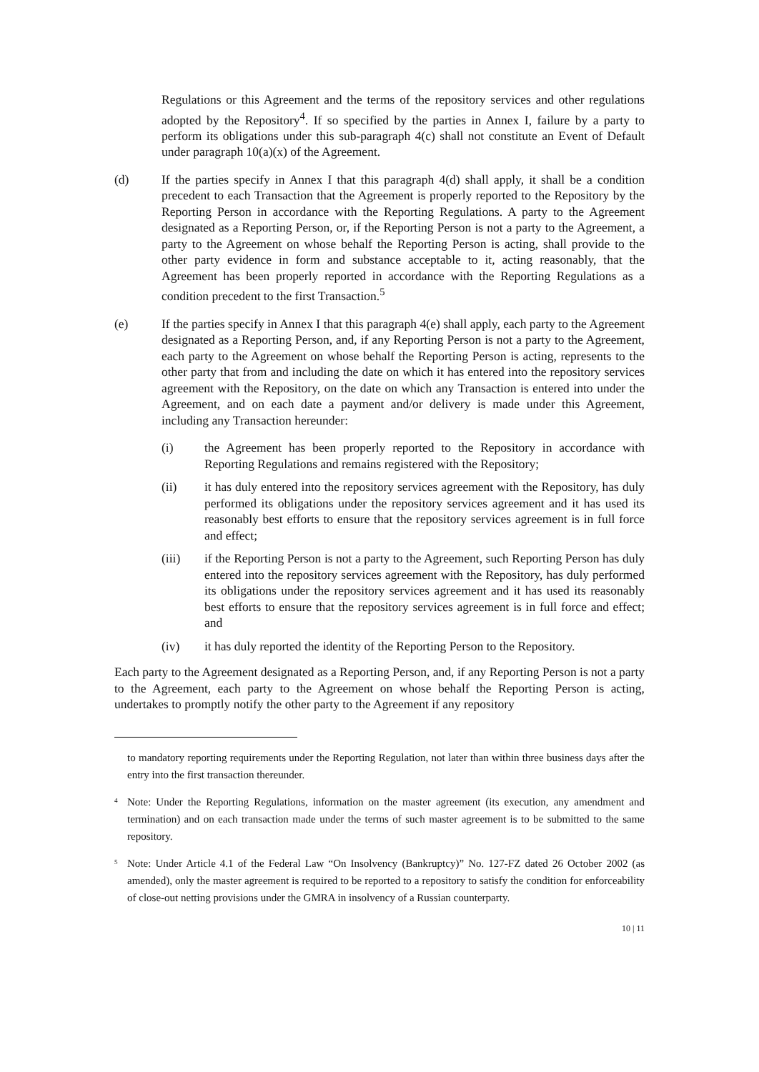Regulations or this Agreement and the terms of the repository services and other regulations adopted by the Repository<sup>4</sup>. If so specified by the parties in Annex I, failure by a party to perform its obligations under this sub-paragraph 4(c) shall not constitute an Event of Default under paragraph 10(a)(x) of the Agreement.
(d) If the parties specify in Annex I that this paragraph 4(d) shall apply, it shall be a condition precedent to each Transaction that the Agreement is properly reported to the Repository by the Reporting Person in accordance with the Reporting Regulations. A party to the Agreement designated as a Reporting Person, or, if the Reporting Person is not a party to the Agreement, a party to the Agreement on whose behalf the Reporting Person is acting, shall provide to the other party evidence in form and substance acceptable to it, acting reasonably, that the Agreement has been properly reported in accordance with the Reporting Regulations as a condition precedent to the first Transaction.<sup>5</sup>
(e) If the parties specify in Annex I that this paragraph 4(e) shall apply, each party to the Agreement designated as a Reporting Person, and, if any Reporting Person is not a party to the Agreement, each party to the Agreement on whose behalf the Reporting Person is acting, represents to the other party that from and including the date on which it has entered into the repository services agreement with the Repository, on the date on which any Transaction is entered into under the Agreement, and on each date a payment and/or delivery is made under this Agreement, including any Transaction hereunder:
(i) the Agreement has been properly reported to the Repository in accordance with Reporting Regulations and remains registered with the Repository;
(ii) it has duly entered into the repository services agreement with the Repository, has duly performed its obligations under the repository services agreement and it has used its reasonably best efforts to ensure that the repository services agreement is in full force and effect;
(iii) if the Reporting Person is not a party to the Agreement, such Reporting Person has duly entered into the repository services agreement with the Repository, has duly performed its obligations under the repository services agreement and it has used its reasonably best efforts to ensure that the repository services agreement is in full force and effect; and
(iv) it has duly reported the identity of the Reporting Person to the Repository.
Each party to the Agreement designated as a Reporting Person, and, if any Reporting Person is not a party to the Agreement, each party to the Agreement on whose behalf the Reporting Person is acting, undertakes to promptly notify the other party to the Agreement if any repository
to mandatory reporting requirements under the Reporting Regulation, not later than within three business days after the entry into the first transaction thereunder.
<sup>4</sup>
Note: Under the Reporting Regulations, information on the master agreement (its execution, any amendment and termination) and on each transaction made under the terms of such master agreement is to be submitted to the same repository.
<sup>5</sup>
Note: Under Article 4.1 of the Federal Law “On Insolvency (Bankruptcy)” No. 127-FZ dated 26 October 2002 (as amended), only the master agreement is required to be reported to a repository to satisfy the condition for enforceability of close-out netting provisions under the GMRA in insolvency of a Russian counterparty.
10 | 11